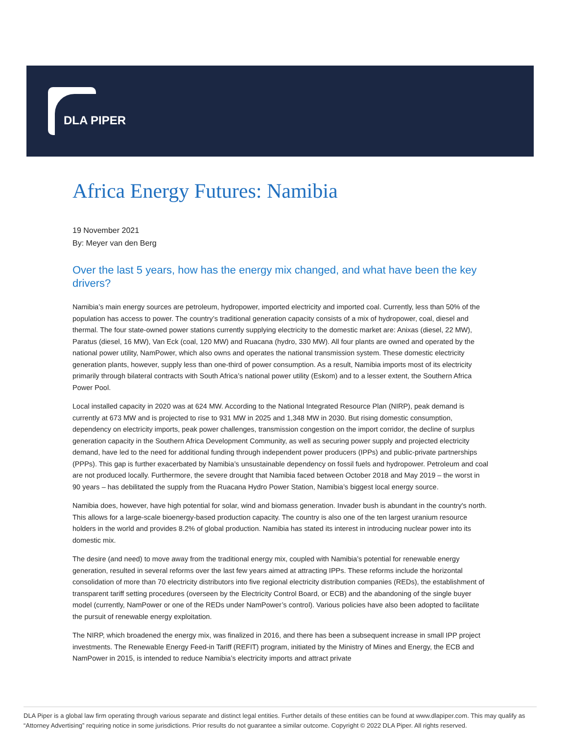DLA PIPER
Africa Energy Futures: Namibia
19 November 2021
By: Meyer van den Berg
Over the last 5 years, how has the energy mix changed, and what have been the key drivers?
Namibia’s main energy sources are petroleum, hydropower, imported electricity and imported coal. Currently, less than 50% of the population has access to power. The country’s traditional generation capacity consists of a mix of hydropower, coal, diesel and thermal. The four state-owned power stations currently supplying electricity to the domestic market are: Anixas (diesel, 22 MW), Paratus (diesel, 16 MW), Van Eck (coal, 120 MW) and Ruacana (hydro, 330 MW). All four plants are owned and operated by the national power utility, NamPower, which also owns and operates the national transmission system. These domestic electricity generation plants, however, supply less than one-third of power consumption. As a result, Namibia imports most of its electricity primarily through bilateral contracts with South Africa’s national power utility (Eskom) and to a lesser extent, the Southern Africa Power Pool.
Local installed capacity in 2020 was at 624 MW. According to the National Integrated Resource Plan (NIRP), peak demand is currently at 673 MW and is projected to rise to 931 MW in 2025 and 1,348 MW in 2030. But rising domestic consumption, dependency on electricity imports, peak power challenges, transmission congestion on the import corridor, the decline of surplus generation capacity in the Southern Africa Development Community, as well as securing power supply and projected electricity demand, have led to the need for additional funding through independent power producers (IPPs) and public-private partnerships (PPPs). This gap is further exacerbated by Namibia’s unsustainable dependency on fossil fuels and hydropower. Petroleum and coal are not produced locally. Furthermore, the severe drought that Namibia faced between October 2018 and May 2019 – the worst in 90 years – has debilitated the supply from the Ruacana Hydro Power Station, Namibia’s biggest local energy source.
Namibia does, however, have high potential for solar, wind and biomass generation. Invader bush is abundant in the country's north. This allows for a large-scale bioenergy-based production capacity. The country is also one of the ten largest uranium resource holders in the world and provides 8.2% of global production. Namibia has stated its interest in introducing nuclear power into its domestic mix.
The desire (and need) to move away from the traditional energy mix, coupled with Namibia’s potential for renewable energy generation, resulted in several reforms over the last few years aimed at attracting IPPs. These reforms include the horizontal consolidation of more than 70 electricity distributors into five regional electricity distribution companies (REDs), the establishment of transparent tariff setting procedures (overseen by the Electricity Control Board, or ECB) and the abandoning of the single buyer model (currently, NamPower or one of the REDs under NamPower’s control). Various policies have also been adopted to facilitate the pursuit of renewable energy exploitation.
The NIRP, which broadened the energy mix, was finalized in 2016, and there has been a subsequent increase in small IPP project investments. The Renewable Energy Feed-in Tariff (REFIT) program, initiated by the Ministry of Mines and Energy, the ECB and NamPower in 2015, is intended to reduce Namibia’s electricity imports and attract private
DLA Piper is a global law firm operating through various separate and distinct legal entities. Further details of these entities can be found at www.dlapiper.com. This may qualify as “Attorney Advertising” requiring notice in some jurisdictions. Prior results do not guarantee a similar outcome. Copyright © 2022 DLA Piper. All rights reserved.